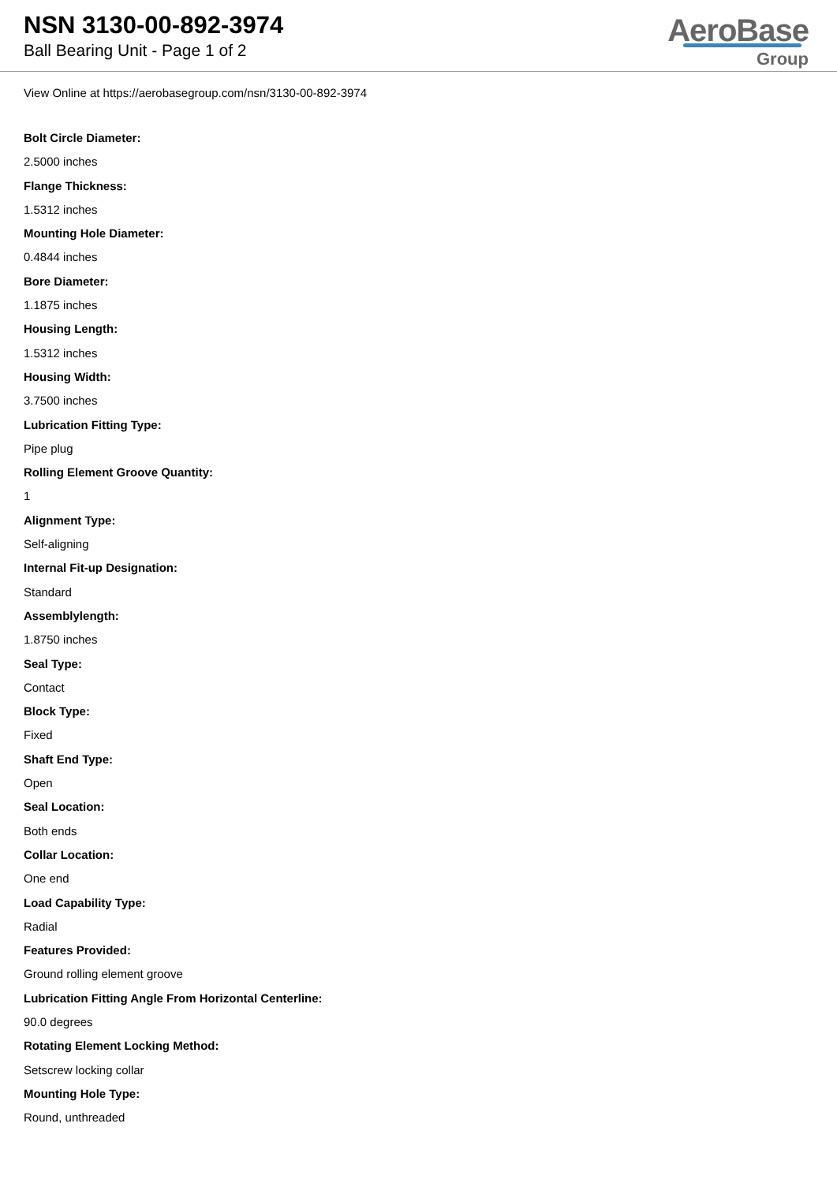NSN 3130-00-892-3974
Ball Bearing Unit - Page 1 of 2
AeroBase
Group
View Online at https://aerobasegroup.com/nsn/3130-00-892-3974
Bolt Circle Diameter:
2.5000 inches
Flange Thickness:
1.5312 inches
Mounting Hole Diameter:
0.4844 inches
Bore Diameter:
1.1875 inches
Housing Length:
1.5312 inches
Housing Width:
3.7500 inches
Lubrication Fitting Type:
Pipe plug
Rolling Element Groove Quantity:
1
Alignment Type:
Self-aligning
Internal Fit-up Designation:
Standard
Assemblylength:
1.8750 inches
Seal Type:
Contact
Block Type:
Fixed
Shaft End Type:
Open
Seal Location:
Both ends
Collar Location:
One end
Load Capability Type:
Radial
Features Provided:
Ground rolling element groove
Lubrication Fitting Angle From Horizontal Centerline:
90.0 degrees
Rotating Element Locking Method:
Setscrew locking collar
Mounting Hole Type:
Round, unthreaded